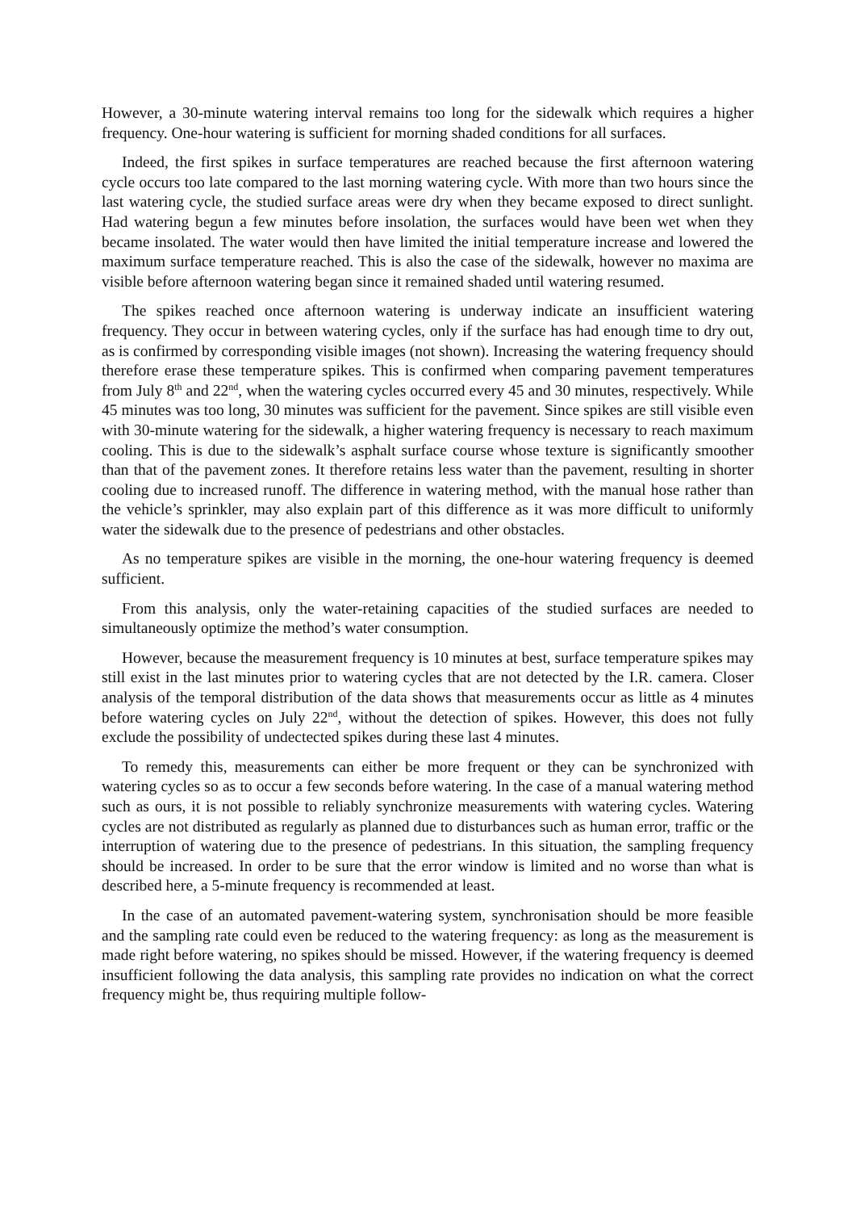However, a 30-minute watering interval remains too long for the sidewalk which requires a higher frequency. One-hour watering is sufficient for morning shaded conditions for all surfaces.
Indeed, the first spikes in surface temperatures are reached because the first afternoon watering cycle occurs too late compared to the last morning watering cycle. With more than two hours since the last watering cycle, the studied surface areas were dry when they became exposed to direct sunlight. Had watering begun a few minutes before insolation, the surfaces would have been wet when they became insolated. The water would then have limited the initial temperature increase and lowered the maximum surface temperature reached. This is also the case of the sidewalk, however no maxima are visible before afternoon watering began since it remained shaded until watering resumed.
The spikes reached once afternoon watering is underway indicate an insufficient watering frequency. They occur in between watering cycles, only if the surface has had enough time to dry out, as is confirmed by corresponding visible images (not shown). Increasing the watering frequency should therefore erase these temperature spikes. This is confirmed when comparing pavement temperatures from July 8<sup>th</sup> and 22<sup>nd</sup>, when the watering cycles occurred every 45 and 30 minutes, respectively. While 45 minutes was too long, 30 minutes was sufficient for the pavement. Since spikes are still visible even with 30-minute watering for the sidewalk, a higher watering frequency is necessary to reach maximum cooling. This is due to the sidewalk’s asphalt surface course whose texture is significantly smoother than that of the pavement zones. It therefore retains less water than the pavement, resulting in shorter cooling due to increased runoff. The difference in watering method, with the manual hose rather than the vehicle’s sprinkler, may also explain part of this difference as it was more difficult to uniformly water the sidewalk due to the presence of pedestrians and other obstacles.
As no temperature spikes are visible in the morning, the one-hour watering frequency is deemed sufficient.
From this analysis, only the water-retaining capacities of the studied surfaces are needed to simultaneously optimize the method’s water consumption.
However, because the measurement frequency is 10 minutes at best, surface temperature spikes may still exist in the last minutes prior to watering cycles that are not detected by the I.R. camera. Closer analysis of the temporal distribution of the data shows that measurements occur as little as 4 minutes before watering cycles on July 22<sup>nd</sup>, without the detection of spikes. However, this does not fully exclude the possibility of undectected spikes during these last 4 minutes.
To remedy this, measurements can either be more frequent or they can be synchronized with watering cycles so as to occur a few seconds before watering. In the case of a manual watering method such as ours, it is not possible to reliably synchronize measurements with watering cycles. Watering cycles are not distributed as regularly as planned due to disturbances such as human error, traffic or the interruption of watering due to the presence of pedestrians. In this situation, the sampling frequency should be increased. In order to be sure that the error window is limited and no worse than what is described here, a 5-minute frequency is recommended at least.
In the case of an automated pavement-watering system, synchronisation should be more feasible and the sampling rate could even be reduced to the watering frequency: as long as the measurement is made right before watering, no spikes should be missed. However, if the watering frequency is deemed insufficient following the data analysis, this sampling rate provides no indication on what the correct frequency might be, thus requiring multiple follow-